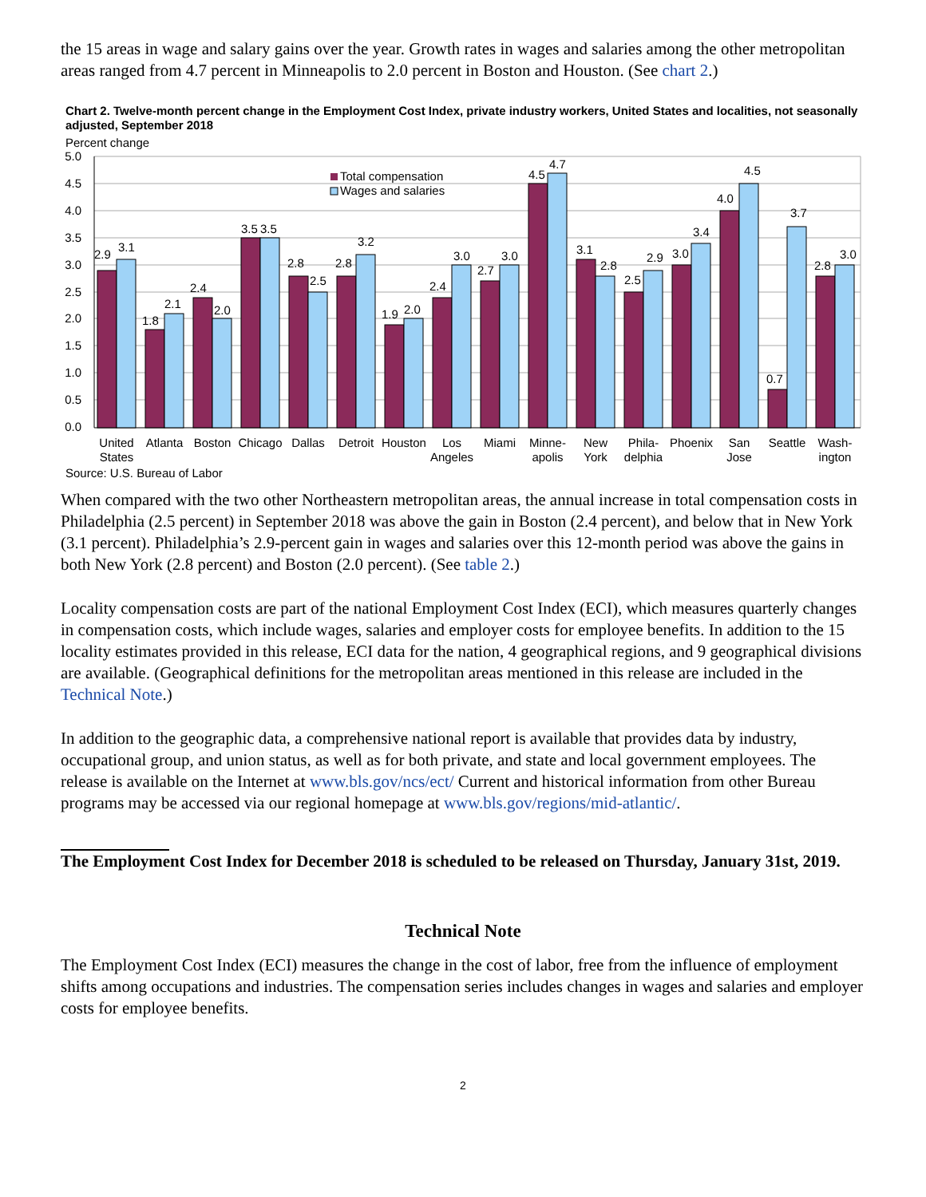the 15 areas in wage and salary gains over the year. Growth rates in wages and salaries among the other metropolitan areas ranged from 4.7 percent in Minneapolis to 2.0 percent in Boston and Houston. (See chart 2.)
Chart 2. Twelve-month percent change in the Employment Cost Index, private industry workers, United States and localities, not seasonally adjusted, September 2018
Percent change
5.0
4.5
4.0
3.5
3.0
2.5
2.0
1.5
1.0
0.5
0.0
Total compensation
Wages and salaries
2.9
3.1
1.8
2.1
2.4
2.0
3.5
3.5
2.8
2.5
2.8
3.2
1.9
2.0
2.4
3.0
2.7
3.0
4.5
4.7
3.1
2.8
2.5
2.9
3.0
3.4
4.0
4.5
0.7
3.7
2.8
3.0
United
States
Atlanta
Boston
Chicago
Dallas
Detroit
Houston
Los
Angeles
Miami
Minne-
apolis
New
York
Phila-
delphia
Phoenix
San
Jose
Seattle
Wash-
ington
Source: U.S. Bureau of Labor
When compared with the two other Northeastern metropolitan areas, the annual increase in total compensation costs in Philadelphia (2.5 percent) in September 2018 was above the gain in Boston (2.4 percent), and below that in New York (3.1 percent). Philadelphia’s 2.9-percent gain in wages and salaries over this 12-month period was above the gains in both New York (2.8 percent) and Boston (2.0 percent). (See table 2.)
Locality compensation costs are part of the national Employment Cost Index (ECI), which measures quarterly changes in compensation costs, which include wages, salaries and employer costs for employee benefits. In addition to the 15 locality estimates provided in this release, ECI data for the nation, 4 geographical regions, and 9 geographical divisions are available. (Geographical definitions for the metropolitan areas mentioned in this release are included in the Technical Note.)
In addition to the geographic data, a comprehensive national report is available that provides data by industry, occupational group, and union status, as well as for both private, and state and local government employees. The release is available on the Internet at www.bls.gov/ncs/ect/ Current and historical information from other Bureau programs may be accessed via our regional homepage at www.bls.gov/regions/mid-atlantic/.
The Employment Cost Index for December 2018 is scheduled to be released on Thursday, January 31st, 2019.
Technical Note
The Employment Cost Index (ECI) measures the change in the cost of labor, free from the influence of employment shifts among occupations and industries. The compensation series includes changes in wages and salaries and employer costs for employee benefits.
2